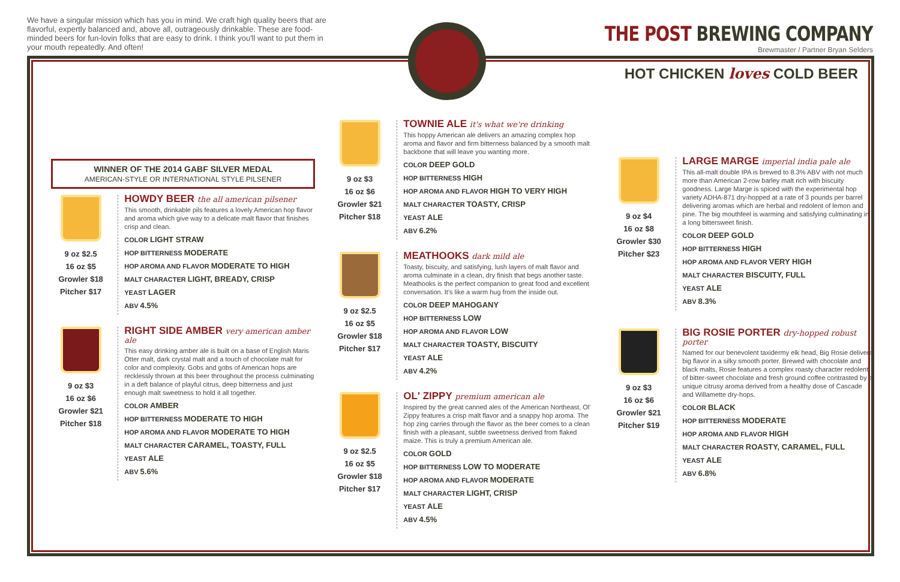We have a singular mission which has you in mind. We craft high quality beers that are flavorful, expertly balanced and, above all, outrageously drinkable. These are food-minded beers for fun-lovin folks that are easy to drink. I think you'll want to put them in your mouth repeatedly. And often!
THE POST BREWING COMPANY
Brewmaster / Partner Bryan Selders
HOT CHICKEN loves COLD BEER
WINNER OF THE 2014 GABF SILVER MEDAL
AMERICAN-STYLE OR INTERNATIONAL STYLE PILSENER
9 oz $2.5
16 oz $5
Growler $18
Pitcher $17
HOWDY BEER the all american pilsener
This smooth, drinkable pils features a lovely American hop flavor and aroma which give way to a delicate malt flavor that finishes crisp and clean.
COLOR LIGHT STRAW
HOP BITTERNESS MODERATE
HOP AROMA AND FLAVOR MODERATE TO HIGH
MALT CHARACTER LIGHT, BREADY, CRISP
YEAST LAGER
ABV 4.5%
9 oz $3
16 oz $6
Growler $21
Pitcher $18
RIGHT SIDE AMBER very american amber ale
This easy drinking amber ale is built on a base of English Maris Otter malt, dark crystal malt and a touch of chocolate malt for color and complexity. Gobs and gobs of American hops are recklessly thrown at this beer throughout the process culminating in a deft balance of playful citrus, deep bitterness and just enough malt sweetness to hold it all together.
COLOR AMBER
HOP BITTERNESS MODERATE TO HIGH
HOP AROMA AND FLAVOR MODERATE TO HIGH
MALT CHARACTER CARAMEL, TOASTY, FULL
YEAST ALE
ABV 5.6%
9 oz $3
16 oz $6
Growler $21
Pitcher $18
TOWNIE ALE it's what we're drinking
This hoppy American ale delivers an amazing complex hop aroma and flavor and firm bitterness balanced by a smooth malt backbone that will leave you wanting more.
COLOR DEEP GOLD
HOP BITTERNESS HIGH
HOP AROMA AND FLAVOR HIGH TO VERY HIGH
MALT CHARACTER TOASTY, CRISP
YEAST ALE
ABV 6.2%
9 oz $2.5
16 oz $5
Growler $18
Pitcher $17
MEATHOOKS dark mild ale
Toasty, biscuity, and satisfying, lush layers of malt flavor and aroma culminate in a clean, dry finish that begs another taste. Meathooks is the perfect companion to great food and excellent conversation. It's like a warm hug from the inside out.
COLOR DEEP MAHOGANY
HOP BITTERNESS LOW
HOP AROMA AND FLAVOR LOW
MALT CHARACTER TOASTY, BISCUITY
YEAST ALE
ABV 4.2%
9 oz $2.5
16 oz $5
Growler $18
Pitcher $17
OL' ZIPPY premium american ale
Inspired by the great canned ales of the American Northeast, Ol' Zippy features a crisp malt flavor and a snappy hop aroma. The hop zing carries through the flavor as the beer comes to a clean finish with a pleasant, subtle sweetness derived from flaked maize. This is truly a premium American ale.
COLOR GOLD
HOP BITTERNESS LOW TO MODERATE
HOP AROMA AND FLAVOR MODERATE
MALT CHARACTER LIGHT, CRISP
YEAST ALE
ABV 4.5%
9 oz $4
16 oz $8
Growler $30
Pitcher $23
LARGE MARGE imperial india pale ale
This all-malt double IPA is brewed to 8.3% ABV with not much more than American 2-row barley malt rich with biscuity goodness. Large Marge is spiced with the experimental hop variety ADHA-871 dry-hopped at a rate of 3 pounds per barrel delivering aromas which are herbal and redolent of lemon and pine. The big mouthfeel is warming and satisfying culminating in a long bittersweet finish.
COLOR DEEP GOLD
HOP BITTERNESS HIGH
HOP AROMA AND FLAVOR VERY HIGH
MALT CHARACTER BISCUITY, FULL
YEAST ALE
ABV 8.3%
9 oz $3
16 oz $6
Growler $21
Pitcher $19
BIG ROSIE PORTER dry-hopped robust porter
Named for our benevolent taxidermy elk head, Big Rosie delivers big flavor in a silky smooth porter. Brewed with chocolate and black malts, Rosie features a complex roasty character redolent of bitter-sweet chocolate and fresh ground coffee contrasted by a unique citrusy aroma derived from a healthy dose of Cascade and Willamette dry-hops.
COLOR BLACK
HOP BITTERNESS MODERATE
HOP AROMA AND FLAVOR HIGH
MALT CHARACTER ROASTY, CARAMEL, FULL
YEAST ALE
ABV 6.8%